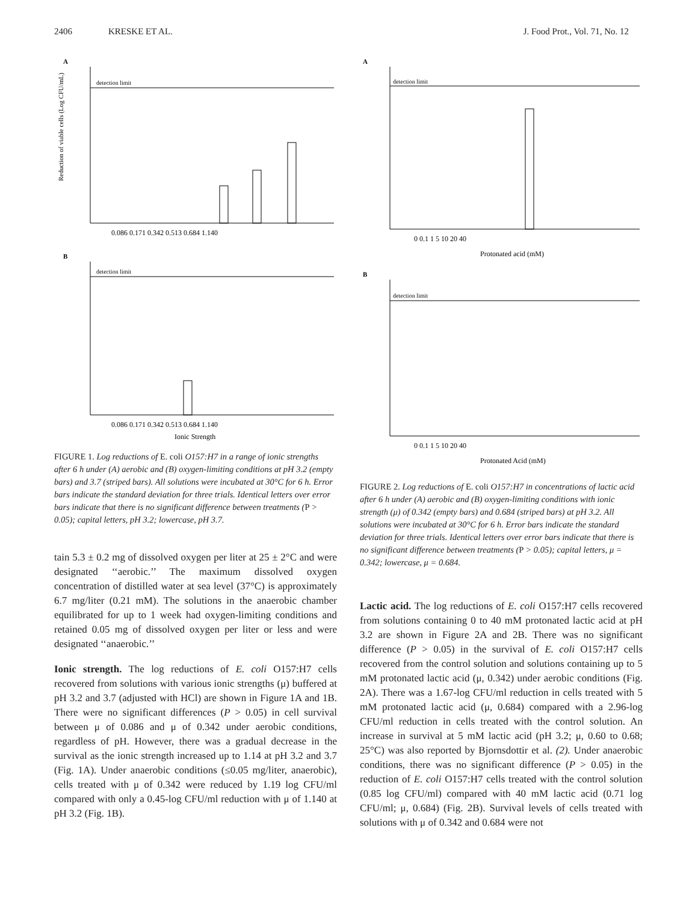2406 KRESKE ET AL. J. Food Prot., Vol. 71, No. 12
A
detection limit
0.086 0.171 0.342 0.513 0.684 1.140
Reduction of viable cells (Log CFU/mL)
B
detection limit
0.086 0.171 0.342 0.513 0.684 1.140
Ionic Strength
FIGURE 1. Log reductions of E. coli O157:H7 in a range of ionic strengths after 6 h under (A) aerobic and (B) oxygen-limiting conditions at pH 3.2 (empty bars) and 3.7 (striped bars). All solutions were incubated at 30°C for 6 h. Error bars indicate the standard deviation for three trials. Identical letters over error bars indicate that there is no significant difference between treatments (P > 0.05); capital letters, pH 3.2; lowercase, pH 3.7.
tain 5.3 ± 0.2 mg of dissolved oxygen per liter at 25 ± 2°C and were designated ‘‘aerobic.’’ The maximum dissolved oxygen concentration of distilled water at sea level (37°C) is approximately 6.7 mg/liter (0.21 mM). The solutions in the anaerobic chamber equilibrated for up to 1 week had oxygen-limiting conditions and retained 0.05 mg of dissolved oxygen per liter or less and were designated ‘‘anaerobic.’’
Ionic strength. The log reductions of E. coli O157:H7 cells recovered from solutions with various ionic strengths (μ) buffered at pH 3.2 and 3.7 (adjusted with HCl) are shown in Figure 1A and 1B. There were no significant differences (P > 0.05) in cell survival between μ of 0.086 and μ of 0.342 under aerobic conditions, regardless of pH. However, there was a gradual decrease in the survival as the ionic strength increased up to 1.14 at pH 3.2 and 3.7 (Fig. 1A). Under anaerobic conditions (≤0.05 mg/liter, anaerobic), cells treated with μ of 0.342 were reduced by 1.19 log CFU/ml compared with only a 0.45-log CFU/ml reduction with μ of 1.140 at pH 3.2 (Fig. 1B).
A
detection limit
0 0.1 1 5 10 20 40
Protonated acid (mM)
B
detection limit
0 0.1 1 5 10 20 40
Protonated Acid (mM)
FIGURE 2. Log reductions of E. coli O157:H7 in concentrations of lactic acid after 6 h under (A) aerobic and (B) oxygen-limiting conditions with ionic strength (μ) of 0.342 (empty bars) and 0.684 (striped bars) at pH 3.2. All solutions were incubated at 30°C for 6 h. Error bars indicate the standard deviation for three trials. Identical letters over error bars indicate that there is no significant difference between treatments (P > 0.05); capital letters, μ = 0.342; lowercase, μ = 0.684.
Lactic acid. The log reductions of E. coli O157:H7 cells recovered from solutions containing 0 to 40 mM protonated lactic acid at pH 3.2 are shown in Figure 2A and 2B. There was no significant difference (P > 0.05) in the survival of E. coli O157:H7 cells recovered from the control solution and solutions containing up to 5 mM protonated lactic acid (μ, 0.342) under aerobic conditions (Fig. 2A). There was a 1.67-log CFU/ml reduction in cells treated with 5 mM protonated lactic acid (μ, 0.684) compared with a 2.96-log CFU/ml reduction in cells treated with the control solution. An increase in survival at 5 mM lactic acid (pH 3.2; μ, 0.60 to 0.68; 25°C) was also reported by Bjornsdottir et al. (2). Under anaerobic conditions, there was no significant difference (P > 0.05) in the reduction of E. coli O157:H7 cells treated with the control solution (0.85 log CFU/ml) compared with 40 mM lactic acid (0.71 log CFU/ml; μ, 0.684) (Fig. 2B). Survival levels of cells treated with solutions with μ of 0.342 and 0.684 were not